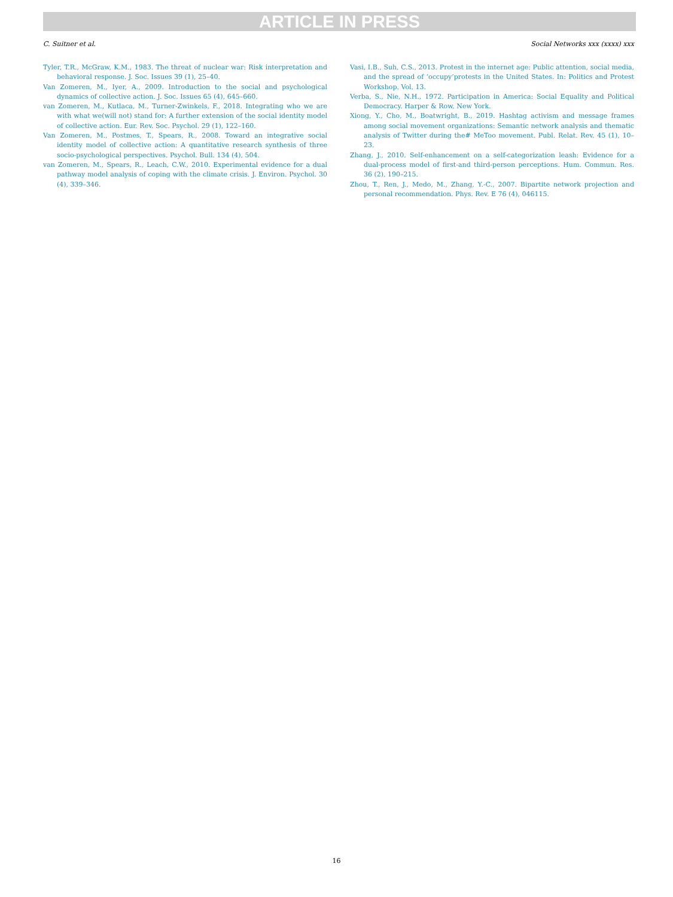ARTICLE IN PRESS
C. Suitner et al. Social Networks xxx (xxxx) xxx
Tyler, T.R., McGraw, K.M., 1983. The threat of nuclear war: Risk interpretation and behavioral response. J. Soc. Issues 39 (1), 25–40.
Van Zomeren, M., Iyer, A., 2009. Introduction to the social and psychological dynamics of collective action. J. Soc. Issues 65 (4), 645–660.
van Zomeren, M., Kutlaca, M., Turner-Zwinkels, F., 2018. Integrating who we are with what we(will not) stand for: A further extension of the social identity model of collective action. Eur. Rev. Soc. Psychol. 29 (1), 122–160.
Van Zomeren, M., Postmes, T., Spears, R., 2008. Toward an integrative social identity model of collective action: A quantitative research synthesis of three socio-psychological perspectives. Psychol. Bull. 134 (4), 504.
van Zomeren, M., Spears, R., Leach, C.W., 2010. Experimental evidence for a dual pathway model analysis of coping with the climate crisis. J. Environ. Psychol. 30 (4), 339–346.
Vasi, I.B., Suh, C.S., 2013. Protest in the internet age: Public attention, social media, and the spread of ‘occupy’protests in the United States. In: Politics and Protest Workshop. Vol. 13.
Verba, S., Nie, N.H., 1972. Participation in America: Social Equality and Political Democracy. Harper & Row, New York.
Xiong, Y., Cho, M., Boatwright, B., 2019. Hashtag activism and message frames among social movement organizations: Semantic network analysis and thematic analysis of Twitter during the# MeToo movement. Publ. Relat. Rev. 45 (1), 10–23.
Zhang, J., 2010. Self-enhancement on a self-categorization leash: Evidence for a dual-process model of first-and third-person perceptions. Hum. Commun. Res. 36 (2), 190–215.
Zhou, T., Ren, J., Medo, M., Zhang, Y.-C., 2007. Bipartite network projection and personal recommendation. Phys. Rev. E 76 (4), 046115.
16